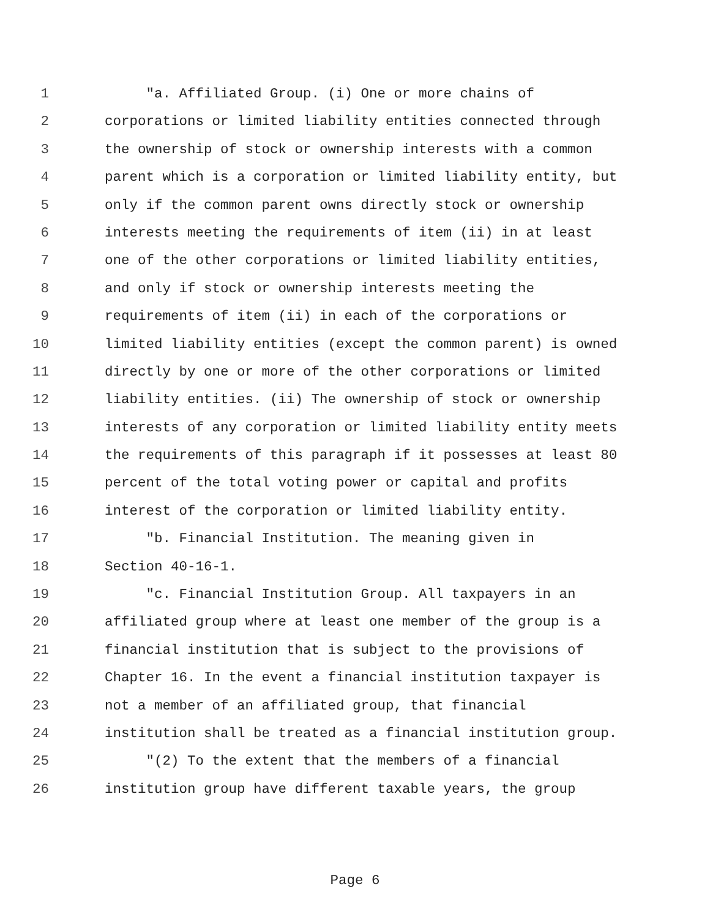1 "a. Affiliated Group. (i) One or more chains of
2 corporations or limited liability entities connected through
3 the ownership of stock or ownership interests with a common
4 parent which is a corporation or limited liability entity, but
5 only if the common parent owns directly stock or ownership
6 interests meeting the requirements of item (ii) in at least
7 one of the other corporations or limited liability entities,
8 and only if stock or ownership interests meeting the
9 requirements of item (ii) in each of the corporations or
10 limited liability entities (except the common parent) is owned
11 directly by one or more of the other corporations or limited
12 liability entities. (ii) The ownership of stock or ownership
13 interests of any corporation or limited liability entity meets
14 the requirements of this paragraph if it possesses at least 80
15 percent of the total voting power or capital and profits
16 interest of the corporation or limited liability entity.
17 "b. Financial Institution. The meaning given in
18 Section 40-16-1.
19 "c. Financial Institution Group. All taxpayers in an
20 affiliated group where at least one member of the group is a
21 financial institution that is subject to the provisions of
22 Chapter 16. In the event a financial institution taxpayer is
23 not a member of an affiliated group, that financial
24 institution shall be treated as a financial institution group.
25 "(2) To the extent that the members of a financial
26 institution group have different taxable years, the group
Page 6